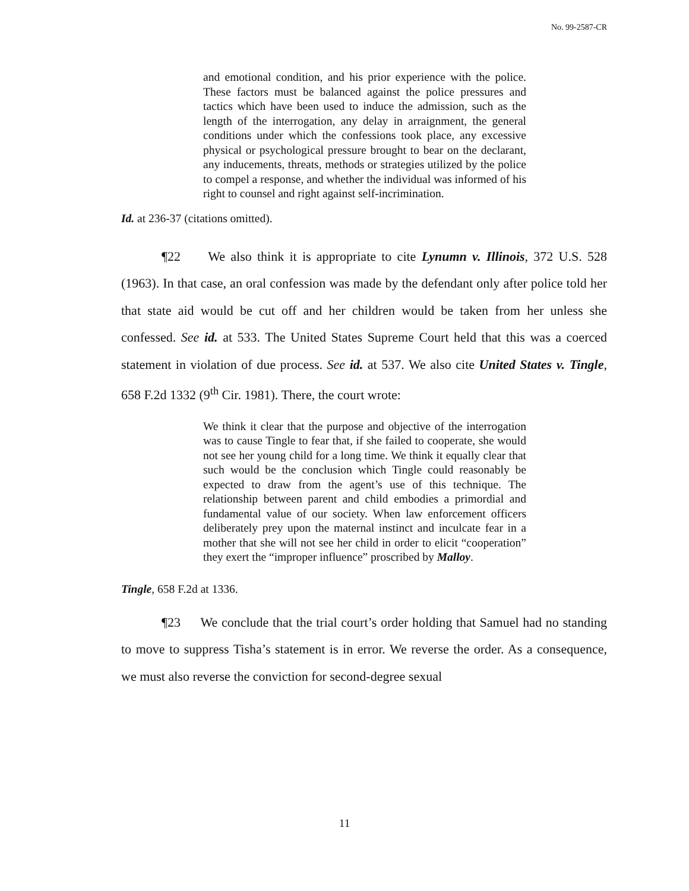No. 99-2587-CR
and emotional condition, and his prior experience with the police. These factors must be balanced against the police pressures and tactics which have been used to induce the admission, such as the length of the interrogation, any delay in arraignment, the general conditions under which the confessions took place, any excessive physical or psychological pressure brought to bear on the declarant, any inducements, threats, methods or strategies utilized by the police to compel a response, and whether the individual was informed of his right to counsel and right against self-incrimination.
Id. at 236-37 (citations omitted).
¶22 We also think it is appropriate to cite Lynumn v. Illinois, 372 U.S. 528 (1963). In that case, an oral confession was made by the defendant only after police told her that state aid would be cut off and her children would be taken from her unless she confessed. See id. at 533. The United States Supreme Court held that this was a coerced statement in violation of due process. See id. at 537. We also cite United States v. Tingle, 658 F.2d 1332 (9<sup>th</sup> Cir. 1981). There, the court wrote:
We think it clear that the purpose and objective of the interrogation was to cause Tingle to fear that, if she failed to cooperate, she would not see her young child for a long time. We think it equally clear that such would be the conclusion which Tingle could reasonably be expected to draw from the agent’s use of this technique. The relationship between parent and child embodies a primordial and fundamental value of our society. When law enforcement officers deliberately prey upon the maternal instinct and inculcate fear in a mother that she will not see her child in order to elicit “cooperation” they exert the “improper influence” proscribed by Malloy.
Tingle, 658 F.2d at 1336.
¶23 We conclude that the trial court’s order holding that Samuel had no standing to move to suppress Tisha’s statement is in error. We reverse the order. As a consequence, we must also reverse the conviction for second-degree sexual
11